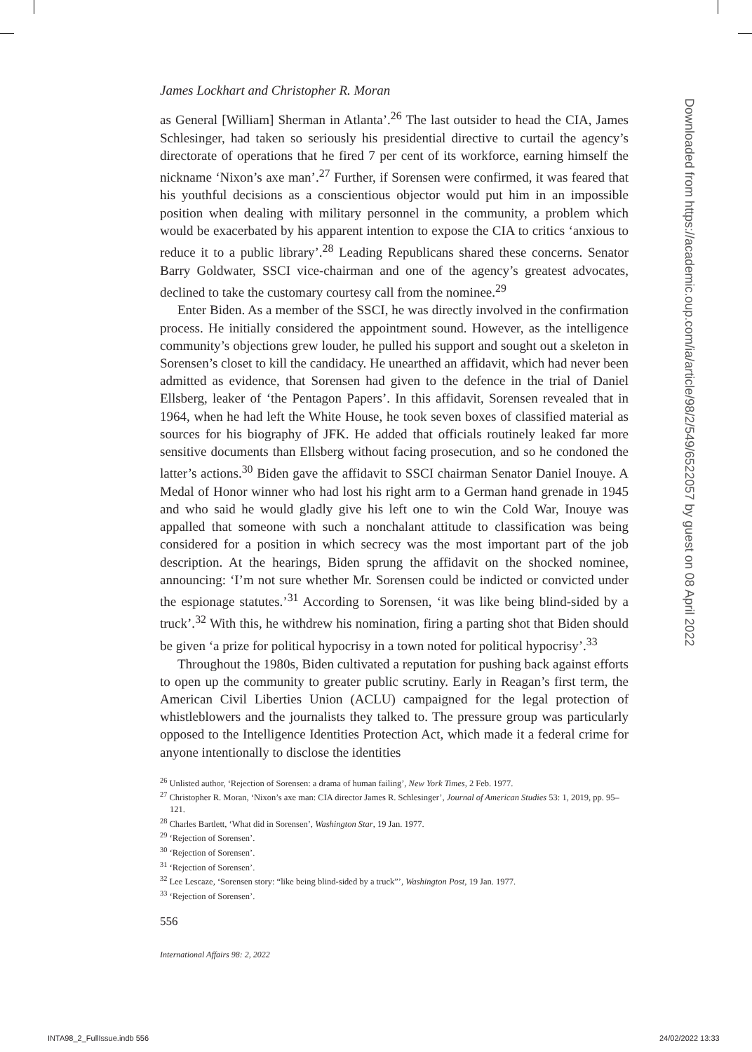James Lockhart and Christopher R. Moran
as General [William] Sherman in Atlanta’.<sup>26</sup> The last outsider to head the CIA, James Schlesinger, had taken so seriously his presidential directive to curtail the agency’s directorate of operations that he fired 7 per cent of its workforce, earning himself the nickname ‘Nixon’s axe man’.<sup>27</sup> Further, if Sorensen were confirmed, it was feared that his youthful decisions as a conscientious objector would put him in an impossible position when dealing with military personnel in the community, a problem which would be exacerbated by his apparent intention to expose the CIA to critics ‘anxious to reduce it to a public library’.<sup>28</sup> Leading Republicans shared these concerns. Senator Barry Goldwater, SSCI vice-chairman and one of the agency’s greatest advocates, declined to take the customary courtesy call from the nominee.<sup>29</sup>
Enter Biden. As a member of the SSCI, he was directly involved in the confirmation process. He initially considered the appointment sound. However, as the intelligence community’s objections grew louder, he pulled his support and sought out a skeleton in Sorensen’s closet to kill the candidacy. He unearthed an affidavit, which had never been admitted as evidence, that Sorensen had given to the defence in the trial of Daniel Ellsberg, leaker of ‘the Pentagon Papers’. In this affidavit, Sorensen revealed that in 1964, when he had left the White House, he took seven boxes of classified material as sources for his biography of JFK. He added that officials routinely leaked far more sensitive documents than Ellsberg without facing prosecution, and so he condoned the latter’s actions.<sup>30</sup> Biden gave the affidavit to SSCI chairman Senator Daniel Inouye. A Medal of Honor winner who had lost his right arm to a German hand grenade in 1945 and who said he would gladly give his left one to win the Cold War, Inouye was appalled that someone with such a nonchalant attitude to classification was being considered for a position in which secrecy was the most important part of the job description. At the hearings, Biden sprung the affidavit on the shocked nominee, announcing: ‘I’m not sure whether Mr. Sorensen could be indicted or convicted under the espionage statutes.’<sup>31</sup> According to Sorensen, ‘it was like being blind-sided by a truck’.<sup>32</sup> With this, he withdrew his nomination, firing a parting shot that Biden should be given ‘a prize for political hypocrisy in a town noted for political hypocrisy’.<sup>33</sup>
Throughout the 1980s, Biden cultivated a reputation for pushing back against efforts to open up the community to greater public scrutiny. Early in Reagan’s first term, the American Civil Liberties Union (ACLU) campaigned for the legal protection of whistleblowers and the journalists they talked to. The pressure group was particularly opposed to the Intelligence Identities Protection Act, which made it a federal crime for anyone intentionally to disclose the identities
<sup>26</sup> Unlisted author, ‘Rejection of Sorensen: a drama of human failing’, New York Times, 2 Feb. 1977.
<sup>27</sup> Christopher R. Moran, ‘Nixon’s axe man: CIA director James R. Schlesinger’, Journal of American Studies 53: 1, 2019, pp. 95–121.
<sup>28</sup> Charles Bartlett, ‘What did in Sorensen’, Washington Star, 19 Jan. 1977.
<sup>29</sup> ‘Rejection of Sorensen’.
<sup>30</sup> ‘Rejection of Sorensen’.
<sup>31</sup> ‘Rejection of Sorensen’.
<sup>32</sup> Lee Lescaze, ‘Sorensen story: “like being blind-sided by a truck”’, Washington Post, 19 Jan. 1977.
<sup>33</sup> ‘Rejection of Sorensen’.
556
International Affairs 98: 2, 2022
Downloaded from https://academic.oup.com/ia/article/98/2/549/6522057 by guest on 08 April 2022
INTA98_2_FullIssue.indb 556 24/02/2022 13:33